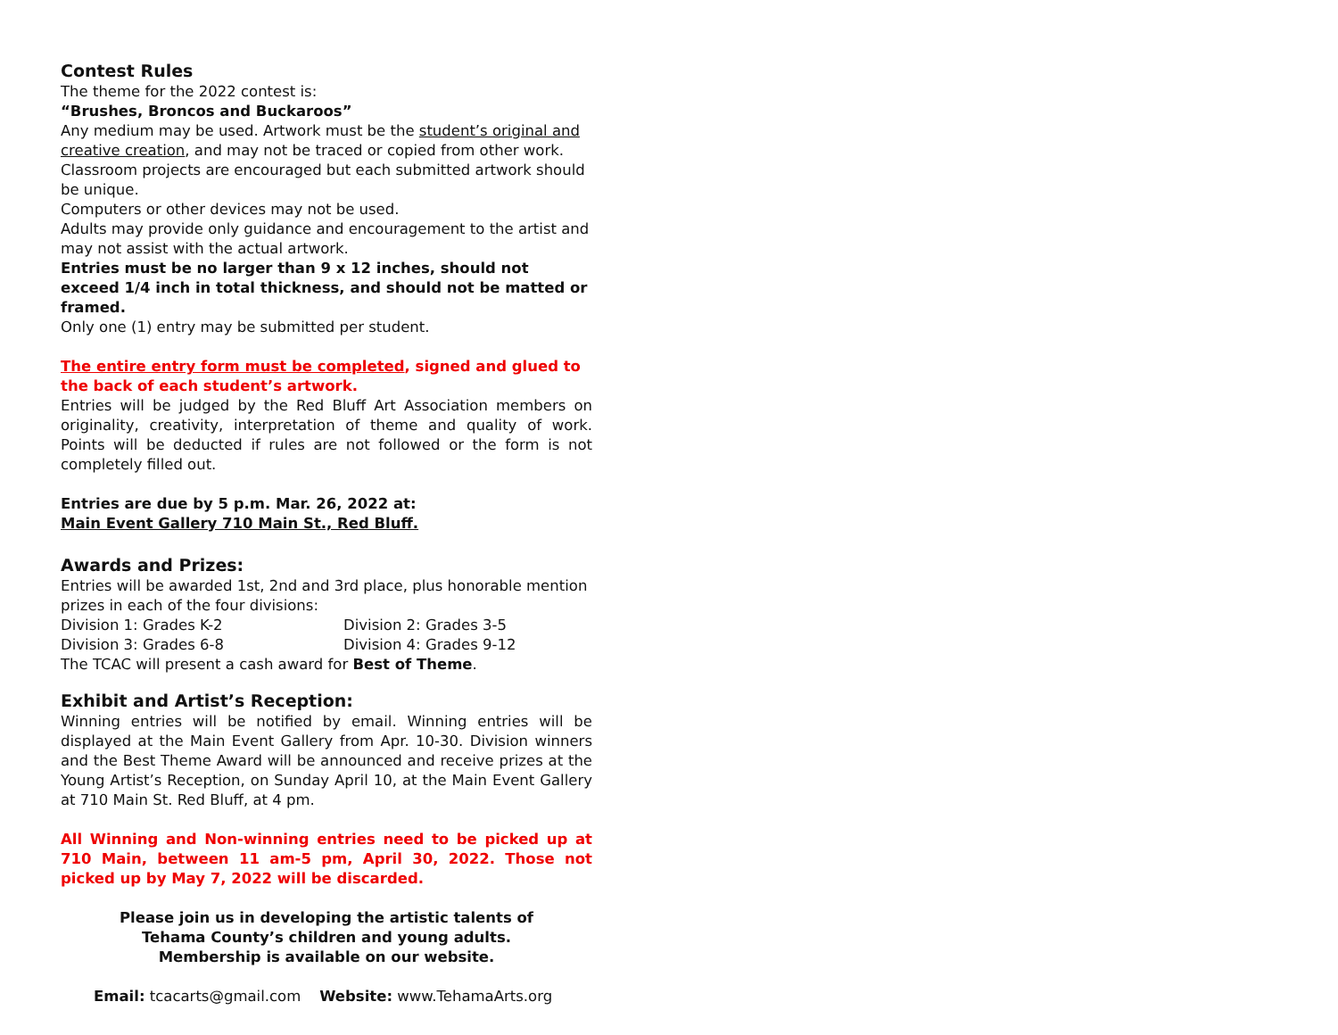Contest Rules
The theme for the 2022 contest is:
“Brushes, Broncos and Buckaroos”
Any medium may be used. Artwork must be the student’s original and creative creation, and may not be traced or copied from other work. Classroom projects are encouraged but each submitted artwork should be unique.
Computers or other devices may not be used.
Adults may provide only guidance and encouragement to the artist and may not assist with the actual artwork.
Entries must be no larger than 9 x 12 inches, should not exceed 1/4 inch in total thickness, and should not be matted or framed.
Only one (1) entry may be submitted per student.
The entire entry form must be completed, signed and glued to the back of each student’s artwork.
Entries will be judged by the Red Bluff Art Association members on originality, creativity, interpretation of theme and quality of work. Points will be deducted if rules are not followed or the form is not completely filled out.
Entries are due by 5 p.m. Mar. 26, 2022 at:
Main Event Gallery 710 Main St., Red Bluff.
Awards and Prizes:
Entries will be awarded 1st, 2nd and 3rd place, plus honorable mention prizes in each of the four divisions:
Division 1: Grades K-2 Division 2: Grades 3-5
Division 3: Grades 6-8 Division 4: Grades 9-12
The TCAC will present a cash award for Best of Theme.
Exhibit and Artist’s Reception:
Winning entries will be notified by email. Winning entries will be displayed at the Main Event Gallery from Apr. 10-30. Division winners and the Best Theme Award will be announced and receive prizes at the Young Artist’s Reception, on Sunday April 10, at the Main Event Gallery at 710 Main St. Red Bluff, at 4 pm.
All Winning and Non-winning entries need to be picked up at 710 Main, between 11 am-5 pm, April 30, 2022. Those not picked up by May 7, 2022 will be discarded.
Please join us in developing the artistic talents of
Tehama County’s children and young adults.
Membership is available on our website.
Email: tcacarts@gmail.com Website: www.TehamaArts.org